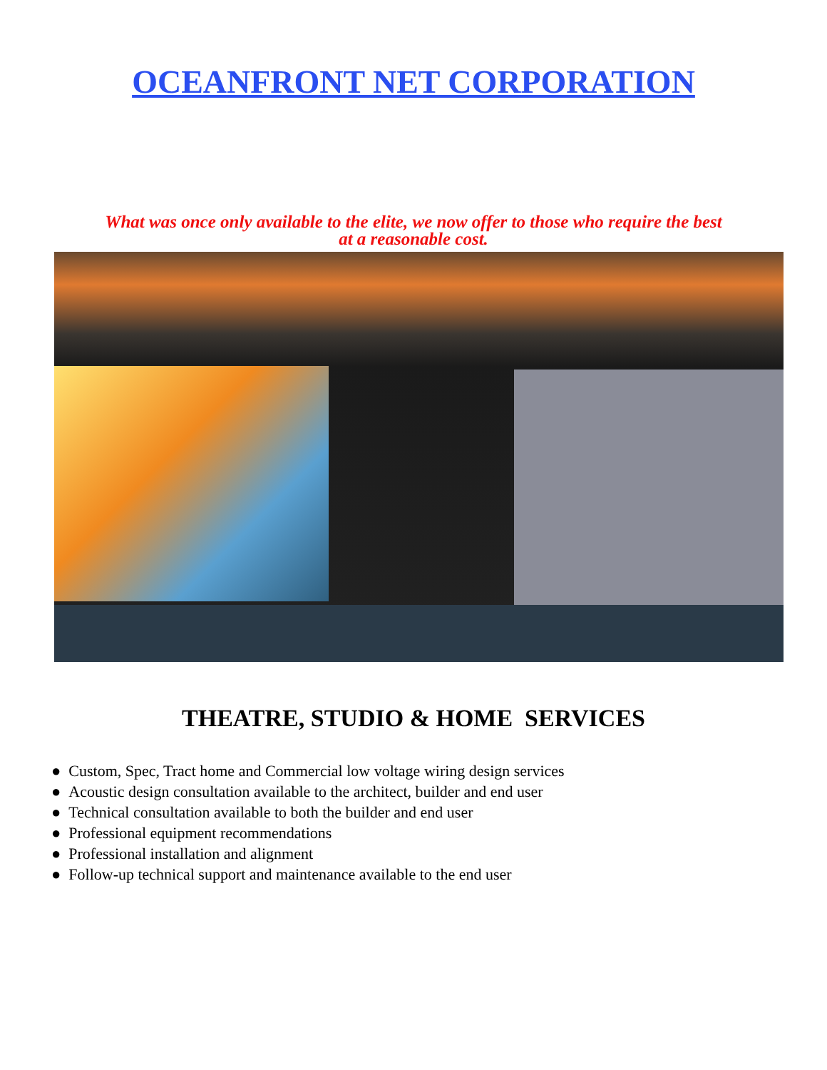OCEANFRONT NET CORPORATION
What was once only available to the elite, we now offer to those who require the best
at a reasonable cost.
THEATRE, STUDIO & HOME SERVICES
● Custom, Spec, Tract home and Commercial low voltage wiring design services
● Acoustic design consultation available to the architect, builder and end user
● Technical consultation available to both the builder and end user
● Professional equipment recommendations
● Professional installation and alignment
● Follow-up technical support and maintenance available to the end user